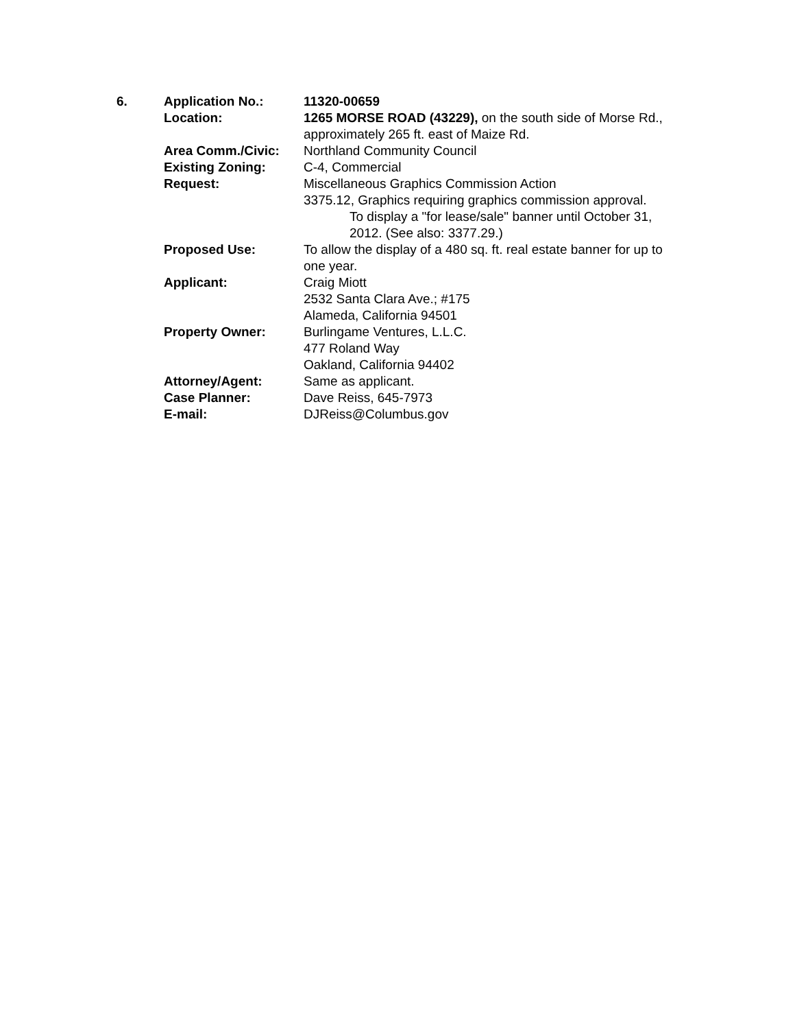| 6. | Application No.: | 11320-00659 |
| | Location: | 1265 MORSE ROAD (43229), on the south side of Morse Rd., approximately 265 ft. east of Maize Rd. |
| | Area Comm./Civic: | Northland Community Council |
| | Existing Zoning: | C-4, Commercial |
| | Request: | Miscellaneous Graphics Commission Action 3375.12, Graphics requiring graphics commission approval. To display a "for lease/sale" banner until October 31, 2012. (See also: 3377.29.) |
| | Proposed Use: | To allow the display of a 480 sq. ft. real estate banner for up to one year. |
| | Applicant: | Craig Miott 2532 Santa Clara Ave.; #175 Alameda, California 94501 |
| | Property Owner: | Burlingame Ventures, L.L.C. 477 Roland Way Oakland, California 94402 |
| | Attorney/Agent: | Same as applicant. |
| | Case Planner: | Dave Reiss, 645-7973 |
| | E-mail: | DJReiss@Columbus.gov |